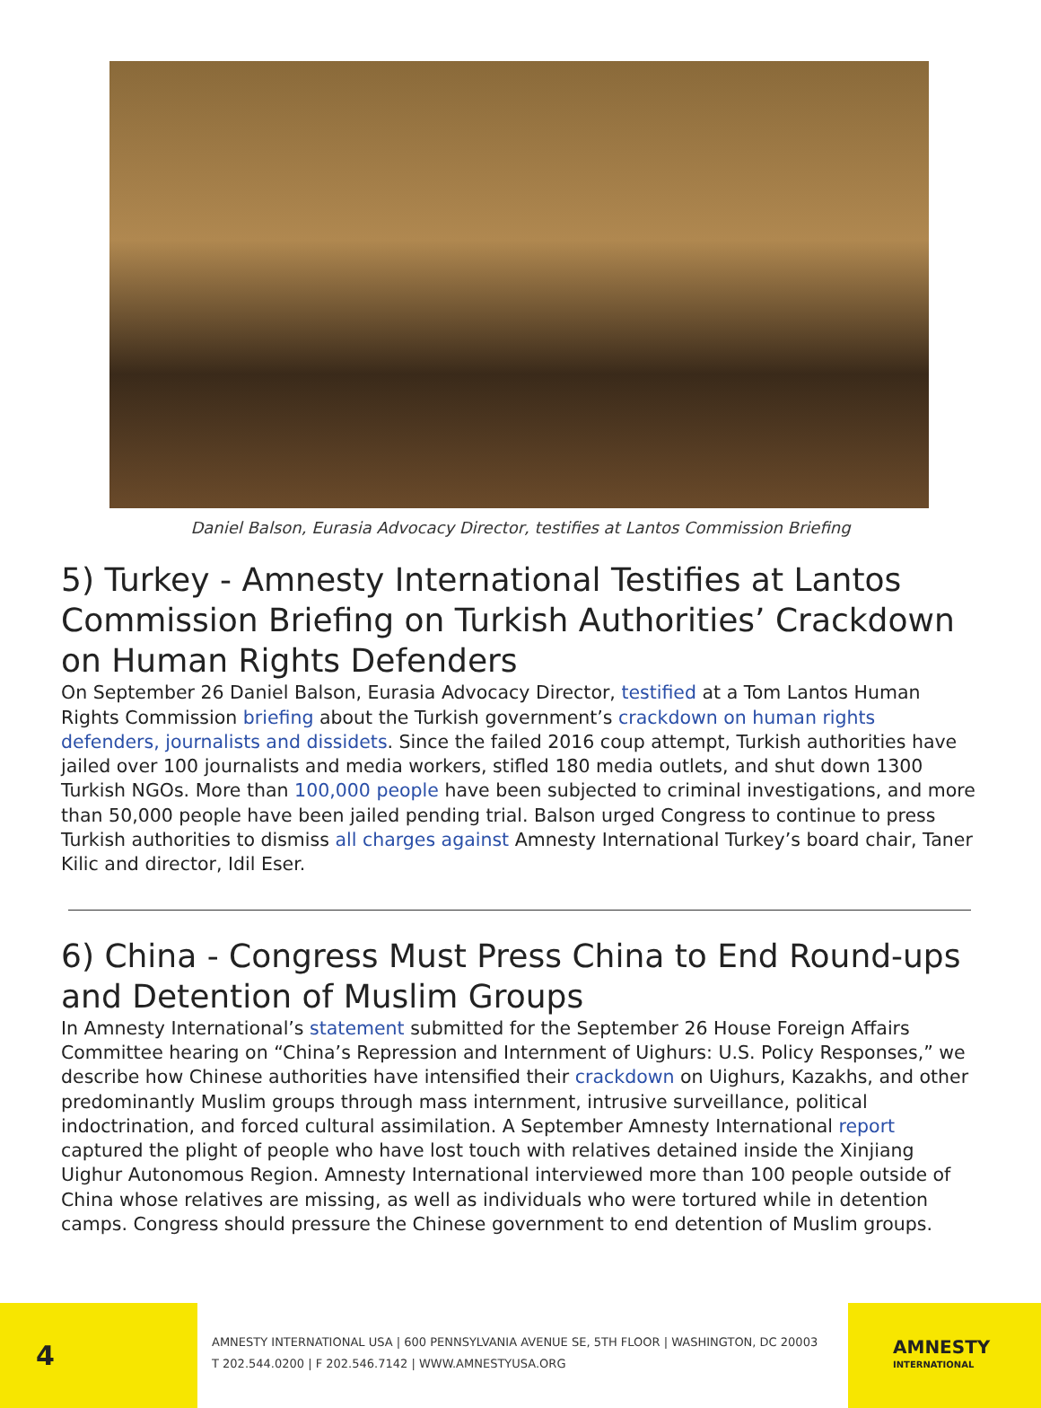Daniel Balson, Eurasia Advocacy Director, testifies at Lantos Commission Briefing
5) Turkey - Amnesty International Testifies at Lantos Commission Briefing on Turkish Authorities’ Crackdown on Human Rights Defenders
On September 26 Daniel Balson, Eurasia Advocacy Director, testified at a Tom Lantos Human Rights Commission briefing about the Turkish government’s crackdown on human rights defenders, journalists and dissidets. Since the failed 2016 coup attempt, Turkish authorities have jailed over 100 journalists and media workers, stifled 180 media outlets, and shut down 1300 Turkish NGOs. More than 100,000 people have been subjected to criminal investigations, and more than 50,000 people have been jailed pending trial. Balson urged Congress to continue to press Turkish authorities to dismiss all charges against Amnesty International Turkey’s board chair, Taner Kilic and director, Idil Eser.
6) China - Congress Must Press China to End Round-ups and Detention of Muslim Groups
In Amnesty International’s statement submitted for the September 26 House Foreign Affairs Committee hearing on “China’s Repression and Internment of Uighurs: U.S. Policy Responses,” we describe how Chinese authorities have intensified their crackdown on Uighurs, Kazakhs, and other predominantly Muslim groups through mass internment, intrusive surveillance, political indoctrination, and forced cultural assimilation. A September Amnesty International report captured the plight of people who have lost touch with relatives detained inside the Xinjiang Uighur Autonomous Region. Amnesty International interviewed more than 100 people outside of China whose relatives are missing, as well as individuals who were tortured while in detention camps. Congress should pressure the Chinese government to end detention of Muslim groups.
4
AMNESTY INTERNATIONAL USA | 600 PENNSYLVANIA AVENUE SE, 5TH FLOOR | WASHINGTON, DC 20003
T 202.544.0200 | F 202.546.7142 | WWW.AMNESTYUSA.ORG
AMNESTY
INTERNATIONAL